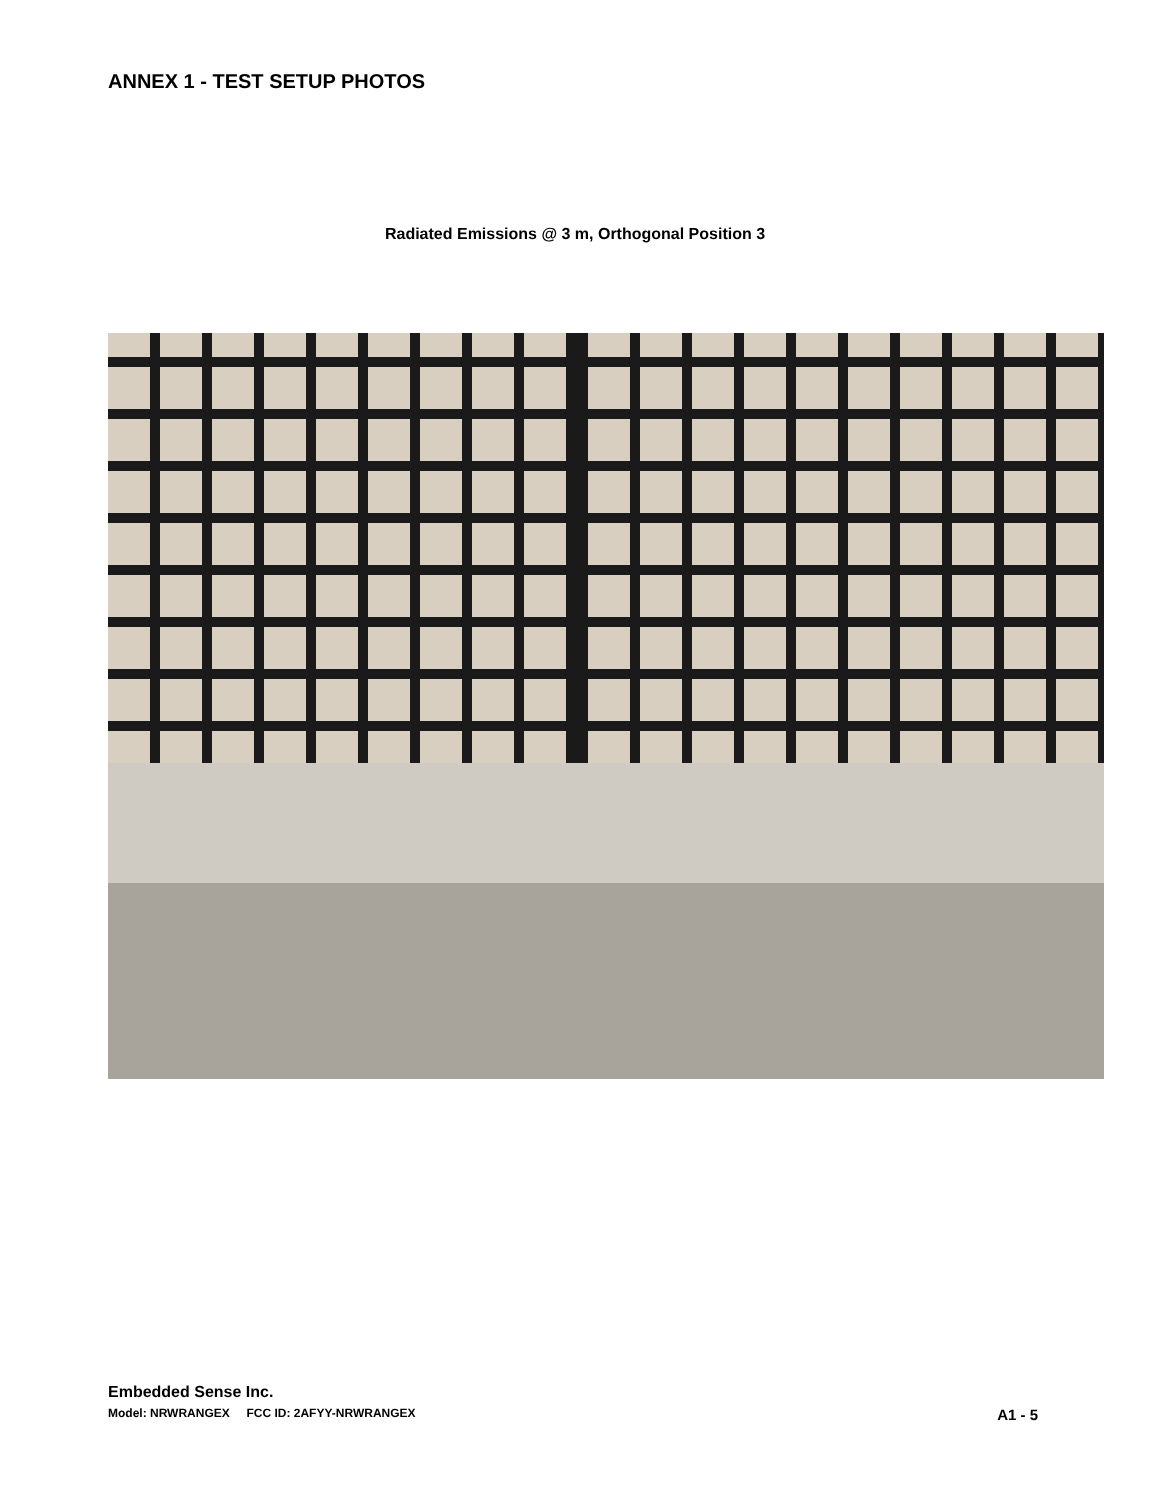ANNEX 1 - TEST SETUP PHOTOS
Radiated Emissions @ 3 m, Orthogonal Position 3
Embedded Sense Inc.
Model: NRWRANGEX FCC ID: 2AFYY-NRWRANGEX A1 - 5